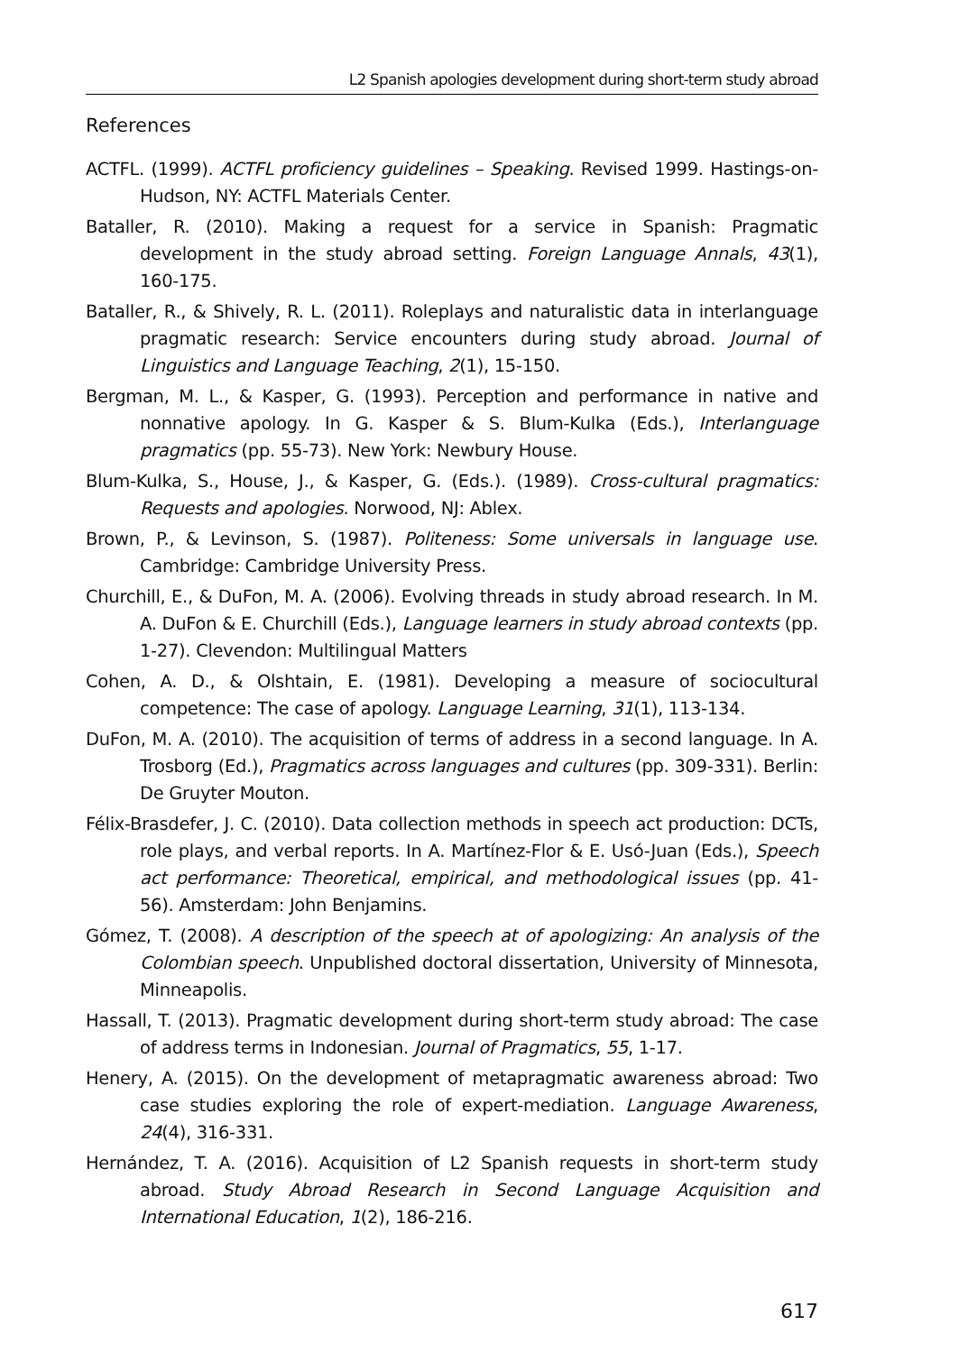L2 Spanish apologies development during short-term study abroad
References
ACTFL. (1999). ACTFL proficiency guidelines – Speaking. Revised 1999. Hastings-on-Hudson, NY: ACTFL Materials Center.
Bataller, R. (2010). Making a request for a service in Spanish: Pragmatic development in the study abroad setting. Foreign Language Annals, 43(1), 160-175.
Bataller, R., & Shively, R. L. (2011). Roleplays and naturalistic data in interlanguage pragmatic research: Service encounters during study abroad. Journal of Linguistics and Language Teaching, 2(1), 15-150.
Bergman, M. L., & Kasper, G. (1993). Perception and performance in native and nonnative apology. In G. Kasper & S. Blum-Kulka (Eds.), Interlanguage pragmatics (pp. 55-73). New York: Newbury House.
Blum-Kulka, S., House, J., & Kasper, G. (Eds.). (1989). Cross-cultural pragmatics: Requests and apologies. Norwood, NJ: Ablex.
Brown, P., & Levinson, S. (1987). Politeness: Some universals in language use. Cambridge: Cambridge University Press.
Churchill, E., & DuFon, M. A. (2006). Evolving threads in study abroad research. In M. A. DuFon & E. Churchill (Eds.), Language learners in study abroad contexts (pp. 1-27). Clevendon: Multilingual Matters
Cohen, A. D., & Olshtain, E. (1981). Developing a measure of sociocultural competence: The case of apology. Language Learning, 31(1), 113-134.
DuFon, M. A. (2010). The acquisition of terms of address in a second language. In A. Trosborg (Ed.), Pragmatics across languages and cultures (pp. 309-331). Berlin: De Gruyter Mouton.
Félix-Brasdefer, J. C. (2010). Data collection methods in speech act production: DCTs, role plays, and verbal reports. In A. Martínez-Flor & E. Usó-Juan (Eds.), Speech act performance: Theoretical, empirical, and methodological issues (pp. 41-56). Amsterdam: John Benjamins.
Gómez, T. (2008). A description of the speech at of apologizing: An analysis of the Colombian speech. Unpublished doctoral dissertation, University of Minnesota, Minneapolis.
Hassall, T. (2013). Pragmatic development during short-term study abroad: The case of address terms in Indonesian. Journal of Pragmatics, 55, 1-17.
Henery, A. (2015). On the development of metapragmatic awareness abroad: Two case studies exploring the role of expert-mediation. Language Awareness, 24(4), 316-331.
Hernández, T. A. (2016). Acquisition of L2 Spanish requests in short-term study abroad. Study Abroad Research in Second Language Acquisition and International Education, 1(2), 186-216.
617